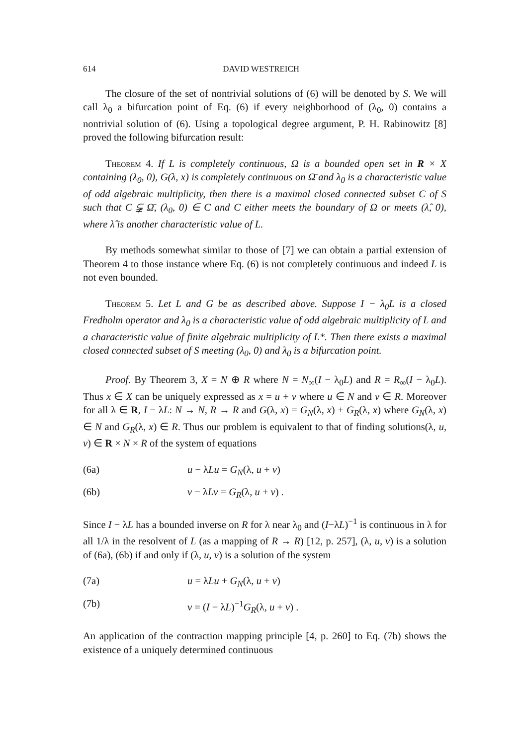614 DAVID WESTREICH
The closure of the set of nontrivial solutions of (6) will be denoted by S. We will call λ<sub>0</sub> a bifurcation point of Eq. (6) if every neighborhood of (λ<sub>0</sub>, 0) contains a nontrivial solution of (6). Using a topological degree argument, P. H. Rabinowitz [8] proved the following bifurcation result:
Theorem 4. If L is completely continuous, Ω is a bounded open set in R × X containing (λ<sub>0</sub>, 0), G(λ, x) is completely continuous on Ω̄ and λ<sub>0</sub> is a characteristic value of odd algebraic multiplicity, then there is a maximal closed connected subset C of S such that C ⫋ Ω̄, (λ<sub>0</sub>, 0) ∈ C and C either meets the boundary of Ω or meets (λ̂, 0), where λ̂ is another characteristic value of L.
By methods somewhat similar to those of [7] we can obtain a partial extension of Theorem 4 to those instance where Eq. (6) is not completely continuous and indeed L is not even bounded.
Theorem 5. Let L and G be as described above. Suppose I − λ<sub>0</sub>L is a closed Fredholm operator and λ<sub>0</sub> is a characteristic value of odd algebraic multiplicity of L and a characteristic value of finite algebraic multiplicity of L*. Then there exists a maximal closed connected subset of S meeting (λ<sub>0</sub>, 0) and λ<sub>0</sub> is a bifurcation point.
Proof. By Theorem 3, X = N ⊕ R where N = N<sub>∞</sub>(I − λ<sub>0</sub>L) and R = R<sub>∞</sub>(I − λ<sub>0</sub>L). Thus x ∈ X can be uniquely expressed as x = u + v where u ∈ N and v ∈ R. Moreover for all λ ∈ R, I − λL: N → N, R → R and G(λ, x) = G<sub>N</sub>(λ, x) + G<sub>R</sub>(λ, x) where G<sub>N</sub>(λ, x) ∈ N and G<sub>R</sub>(λ, x) ∈ R. Thus our problem is equivalent to that of finding solutions(λ, u, v) ∈ R × N × R of the system of equations
(6a) u − λLu = G<sub>N</sub>(λ, u + v)
(6b) v − λLv = G<sub>R</sub>(λ, u + v) .
Since I − λL has a bounded inverse on R for λ near λ<sub>0</sub> and (I−λL)<sup>−1</sup> is continuous in λ for all 1/λ in the resolvent of L (as a mapping of R → R) [12, p. 257], (λ, u, v) is a solution of (6a), (6b) if and only if (λ, u, v) is a solution of the system
(7a) u = λLu + G<sub>N</sub>(λ, u + v)
(7b) v = (I − λL)<sup>−1</sup>G<sub>R</sub>(λ, u + v) .
An application of the contraction mapping principle [4, p. 260] to Eq. (7b) shows the existence of a uniquely determined continuous